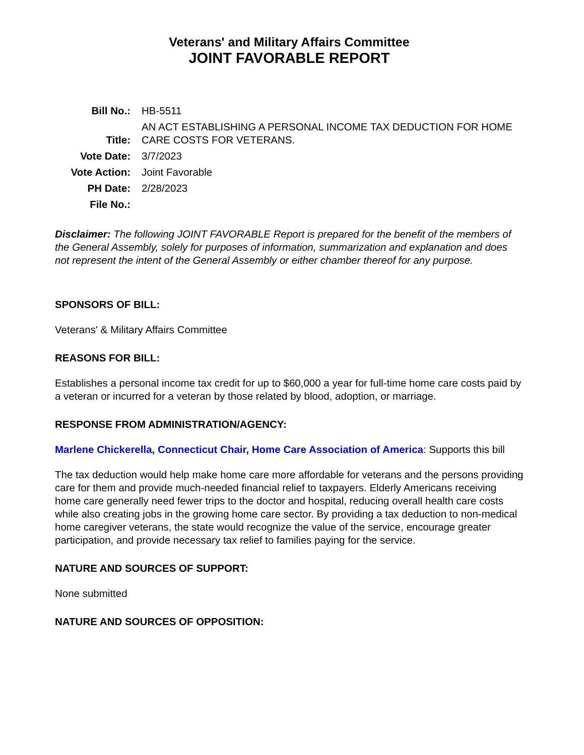Veterans' and Military Affairs Committee
JOINT FAVORABLE REPORT
| Bill No.: | HB-5511 |
| Title: | AN ACT ESTABLISHING A PERSONAL INCOME TAX DEDUCTION FOR HOME CARE COSTS FOR VETERANS. |
| Vote Date: | 3/7/2023 |
| Vote Action: | Joint Favorable |
| PH Date: | 2/28/2023 |
| File No.: | |
Disclaimer: The following JOINT FAVORABLE Report is prepared for the benefit of the members of the General Assembly, solely for purposes of information, summarization and explanation and does not represent the intent of the General Assembly or either chamber thereof for any purpose.
SPONSORS OF BILL:
Veterans' & Military Affairs Committee
REASONS FOR BILL:
Establishes a personal income tax credit for up to $60,000 a year for full-time home care costs paid by a veteran or incurred for a veteran by those related by blood, adoption, or marriage.
RESPONSE FROM ADMINISTRATION/AGENCY:
Marlene Chickerella, Connecticut Chair, Home Care Association of America: Supports this bill
The tax deduction would help make home care more affordable for veterans and the persons providing care for them and provide much-needed financial relief to taxpayers. Elderly Americans receiving home care generally need fewer trips to the doctor and hospital, reducing overall health care costs while also creating jobs in the growing home care sector. By providing a tax deduction to non-medical home caregiver veterans, the state would recognize the value of the service, encourage greater participation, and provide necessary tax relief to families paying for the service.
NATURE AND SOURCES OF SUPPORT:
None submitted
NATURE AND SOURCES OF OPPOSITION: